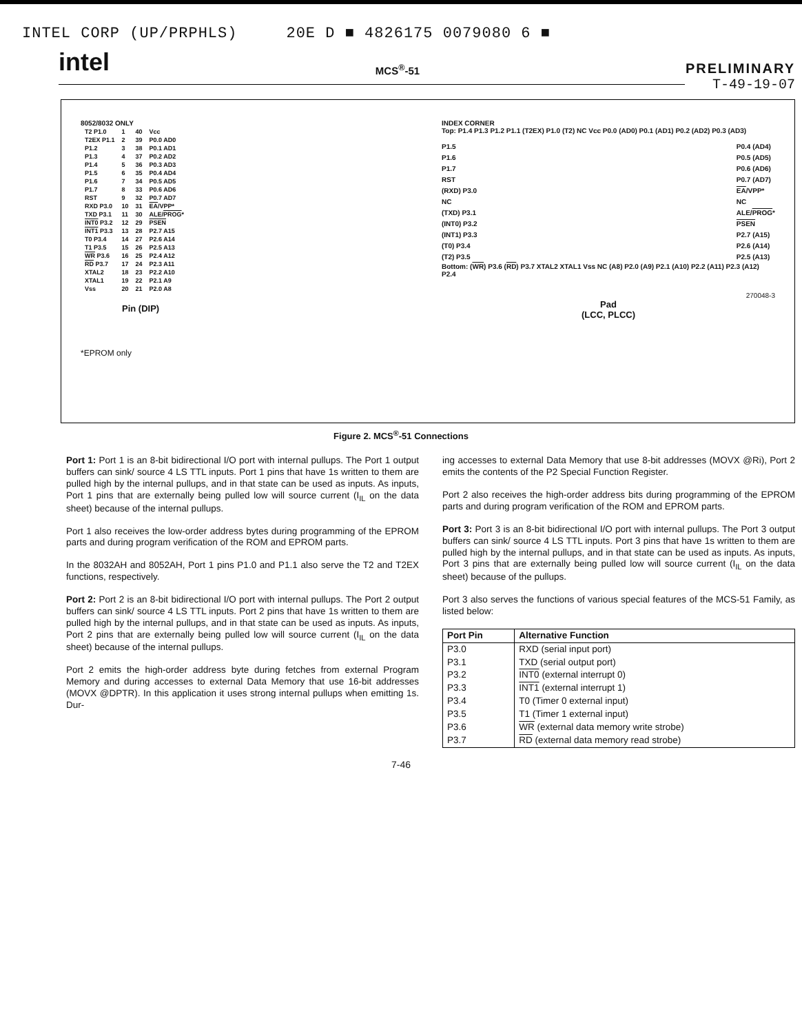INTEL CORP (UP/PRPHLS) 20E D ■ 4826175 0079080 6 ■
intel MCS<sup>®</sup>-51 PRELIMINARY
T-49-19-07
8052/8032 ONLY
| T2 P1.0 | 1 | 40 | Vcc |
| T2EX P1.1 | 2 | 39 | P0.0 AD0 |
| P1.2 | 3 | 38 | P0.1 AD1 |
| P1.3 | 4 | 37 | P0.2 AD2 |
| P1.4 | 5 | 36 | P0.3 AD3 |
| P1.5 | 6 | 35 | P0.4 AD4 |
| P1.6 | 7 | 34 | P0.5 AD5 |
| P1.7 | 8 | 33 | P0.6 AD6 |
| RST | 9 | 32 | P0.7 AD7 |
| RXD P3.0 | 10 | 31 | EA /VPP* |
| TXD P3.1 | 11 | 30 | ALE/ PROG * |
| INT0 P3.2 | 12 | 29 | PSEN |
| INT1 P3.3 | 13 | 28 | P2.7 A15 |
| T0 P3.4 | 14 | 27 | P2.6 A14 |
| T1 P3.5 | 15 | 26 | P2.5 A13 |
| WR P3.6 | 16 | 25 | P2.4 A12 |
| RD P3.7 | 17 | 24 | P2.3 A11 |
| XTAL2 | 18 | 23 | P2.2 A10 |
| XTAL1 | 19 | 22 | P2.1 A9 |
| Vss | 20 | 21 | P2.0 A8 |
Pin (DIP)
*EPROM only
INDEX CORNER
Top: P1.4 P1.3 P1.2 P1.1 (T2EX) P1.0 (T2) NC Vcc P0.0 (AD0) P0.1 (AD1) P0.2 (AD2) P0.3 (AD3)
P1.5
P1.6
P1.7
RST
(RXD) P3.0
NC
(TXD) P3.1
(INT0) P3.2
(INT1) P3.3
(T0) P3.4
(T2) P3.5
P0.4 (AD4)
P0.5 (AD5)
P0.6 (AD6)
P0.7 (AD7)
EA/VPP*
NC
ALE/PROG*
PSEN
P2.7 (A15)
P2.6 (A14)
P2.5 (A13)
Bottom: (WR) P3.6 (RD) P3.7 XTAL2 XTAL1 Vss NC (A8) P2.0 (A9) P2.1 (A10) P2.2 (A11) P2.3 (A12) P2.4
270048-3
Pad
(LCC, PLCC)
Figure 2. MCS<sup>®</sup>-51 Connections
Port 1: Port 1 is an 8-bit bidirectional I/O port with internal pullups. The Port 1 output buffers can sink/ source 4 LS TTL inputs. Port 1 pins that have 1s written to them are pulled high by the internal pullups, and in that state can be used as inputs. As inputs, Port 1 pins that are externally being pulled low will source current (I<sub>IL</sub> on the data sheet) because of the internal pullups.
Port 1 also receives the low-order address bytes during programming of the EPROM parts and during program verification of the ROM and EPROM parts.
In the 8032AH and 8052AH, Port 1 pins P1.0 and P1.1 also serve the T2 and T2EX functions, respectively.
Port 2: Port 2 is an 8-bit bidirectional I/O port with internal pullups. The Port 2 output buffers can sink/ source 4 LS TTL inputs. Port 2 pins that have 1s written to them are pulled high by the internal pullups, and in that state can be used as inputs. As inputs, Port 2 pins that are externally being pulled low will source current (I<sub>IL</sub> on the data sheet) because of the internal pullups.
Port 2 emits the high-order address byte during fetches from external Program Memory and during accesses to external Data Memory that use 16-bit addresses (MOVX @DPTR). In this application it uses strong internal pullups when emitting 1s. Dur-
ing accesses to external Data Memory that use 8-bit addresses (MOVX @Ri), Port 2 emits the contents of the P2 Special Function Register.
Port 2 also receives the high-order address bits during programming of the EPROM parts and during program verification of the ROM and EPROM parts.
Port 3: Port 3 is an 8-bit bidirectional I/O port with internal pullups. The Port 3 output buffers can sink/ source 4 LS TTL inputs. Port 3 pins that have 1s written to them are pulled high by the internal pullups, and in that state can be used as inputs. As inputs, Port 3 pins that are externally being pulled low will source current (I<sub>IL</sub> on the data sheet) because of the pullups.
Port 3 also serves the functions of various special features of the MCS-51 Family, as listed below:
| Port Pin | Alternative Function |
| --- | --- |
| P3.0 | RXD (serial input port) |
| P3.1 | TXD (serial output port) |
| P3.2 | INT0 (external interrupt 0) |
| P3.3 | INT1 (external interrupt 1) |
| P3.4 | T0 (Timer 0 external input) |
| P3.5 | T1 (Timer 1 external input) |
| P3.6 | WR (external data memory write strobe) |
| P3.7 | RD (external data memory read strobe) |
7-46